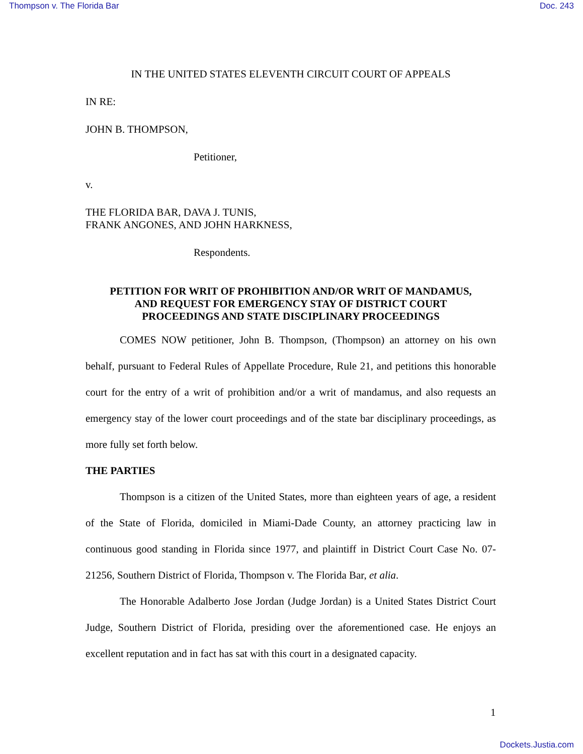Thompson v. The Florida Bar Doc. 243
IN THE UNITED STATES ELEVENTH CIRCUIT COURT OF APPEALS
IN RE:
JOHN B. THOMPSON,
Petitioner,
v.
THE FLORIDA BAR, DAVA J. TUNIS,
FRANK ANGONES, AND JOHN HARKNESS,
Respondents.
PETITION FOR WRIT OF PROHIBITION AND/OR WRIT OF MANDAMUS,
AND REQUEST FOR EMERGENCY STAY OF DISTRICT COURT
PROCEEDINGS AND STATE DISCIPLINARY PROCEEDINGS
COMES NOW petitioner, John B. Thompson, (Thompson) an attorney on his own behalf, pursuant to Federal Rules of Appellate Procedure, Rule 21, and petitions this honorable court for the entry of a writ of prohibition and/or a writ of mandamus, and also requests an emergency stay of the lower court proceedings and of the state bar disciplinary proceedings, as more fully set forth below.
THE PARTIES
Thompson is a citizen of the United States, more than eighteen years of age, a resident of the State of Florida, domiciled in Miami-Dade County, an attorney practicing law in continuous good standing in Florida since 1977, and plaintiff in District Court Case No. 07-21256, Southern District of Florida, Thompson v. The Florida Bar, et alia.
The Honorable Adalberto Jose Jordan (Judge Jordan) is a United States District Court Judge, Southern District of Florida, presiding over the aforementioned case. He enjoys an excellent reputation and in fact has sat with this court in a designated capacity.
1
Dockets.Justia.com